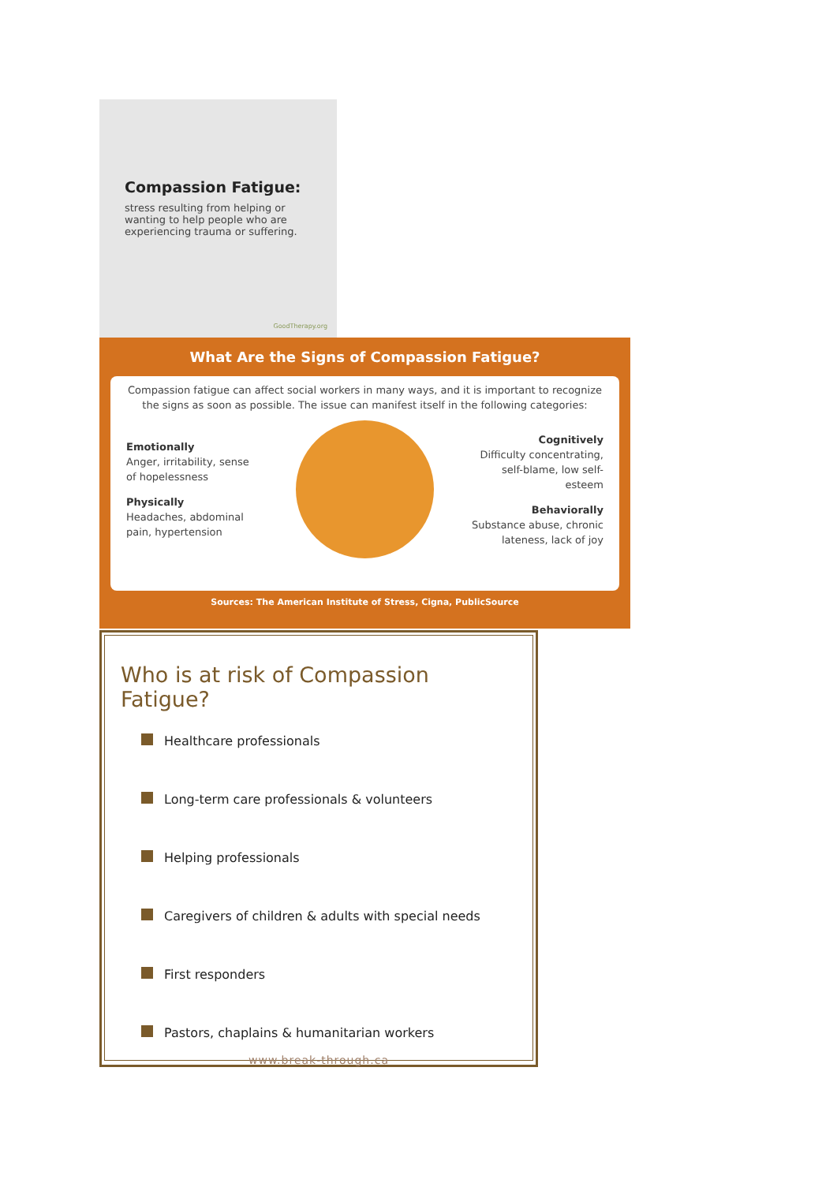Compassion Fatigue:
stress resulting from helping or wanting to help people who are experiencing trauma or suffering.
GoodTherapy.org
What Are the Signs of Compassion Fatigue?
Compassion fatigue can affect social workers in many ways, and it is important to recognize the signs as soon as possible. The issue can manifest itself in the following categories:
Emotionally
Anger, irritability, sense of hopelessness
Physically
Headaches, abdominal pain, hypertension
Cognitively
Difficulty concentrating, self-blame, low self-esteem
Behaviorally
Substance abuse, chronic lateness, lack of joy
Sources: The American Institute of Stress, Cigna, PublicSource
Who is at risk of Compassion Fatigue?
Healthcare professionals
Long-term care professionals & volunteers
Helping professionals
Caregivers of children & adults with special needs
First responders
Pastors, chaplains & humanitarian workers
www.break-through.ca